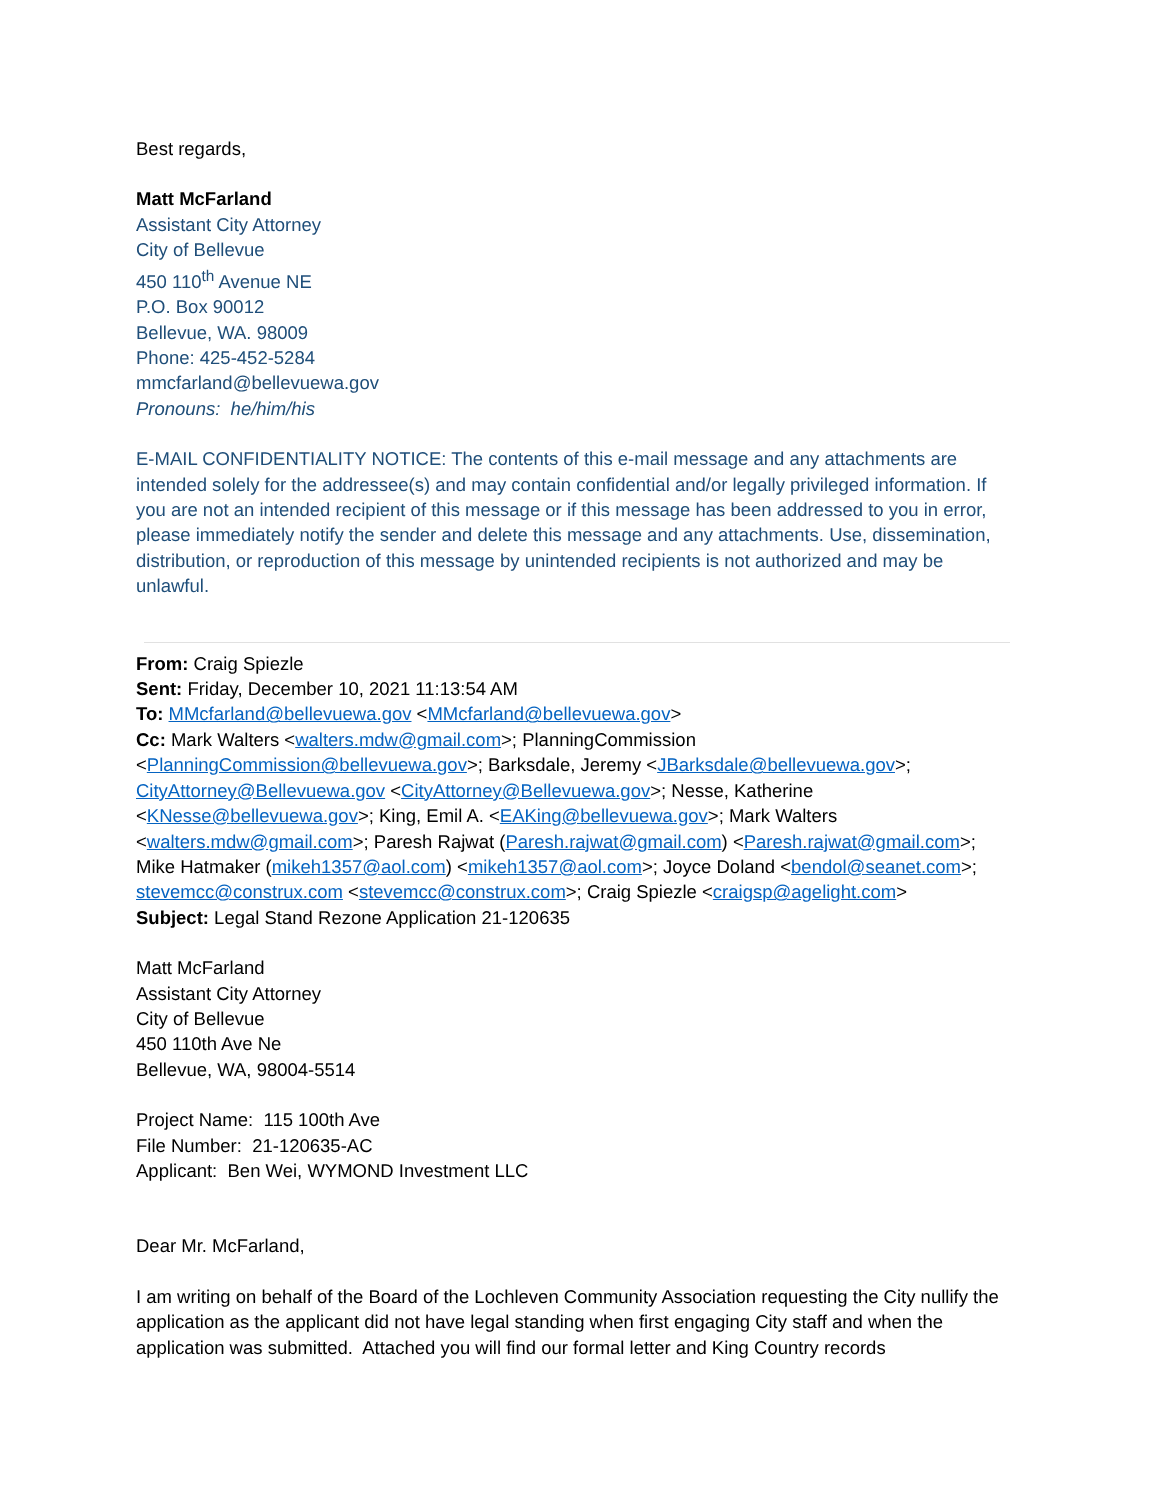Best regards,
Matt McFarland
Assistant City Attorney
City of Bellevue
450 110<sup>th</sup> Avenue NE
P.O. Box 90012
Bellevue, WA. 98009
Phone: 425-452-5284
mmcfarland@bellevuewa.gov
Pronouns: he/him/his
E-MAIL CONFIDENTIALITY NOTICE: The contents of this e-mail message and any attachments are intended solely for the addressee(s) and may contain confidential and/or legally privileged information. If you are not an intended recipient of this message or if this message has been addressed to you in error, please immediately notify the sender and delete this message and any attachments. Use, dissemination, distribution, or reproduction of this message by unintended recipients is not authorized and may be unlawful.
From: Craig Spiezle
Sent: Friday, December 10, 2021 11:13:54 AM
To: MMcfarland@bellevuewa.gov <MMcfarland@bellevuewa.gov>
Cc: Mark Walters <walters.mdw@gmail.com>; PlanningCommission <PlanningCommission@bellevuewa.gov>; Barksdale, Jeremy <JBarksdale@bellevuewa.gov>; CityAttorney@Bellevuewa.gov <CityAttorney@Bellevuewa.gov>; Nesse, Katherine <KNesse@bellevuewa.gov>; King, Emil A. <EAKing@bellevuewa.gov>; Mark Walters <walters.mdw@gmail.com>; Paresh Rajwat (Paresh.rajwat@gmail.com) <Paresh.rajwat@gmail.com>; Mike Hatmaker (mikeh1357@aol.com) <mikeh1357@aol.com>; Joyce Doland <bendol@seanet.com>; stevemcc@construx.com <stevemcc@construx.com>; Craig Spiezle <craigsp@agelight.com>
Subject: Legal Stand Rezone Application 21-120635
Matt McFarland
Assistant City Attorney
City of Bellevue
450 110th Ave Ne
Bellevue, WA, 98004-5514
Project Name: 115 100th Ave
File Number: 21-120635-AC
Applicant: Ben Wei, WYMOND Investment LLC
Dear Mr. McFarland,
I am writing on behalf of the Board of the Lochleven Community Association requesting the City nullify the application as the applicant did not have legal standing when first engaging City staff and when the application was submitted. Attached you will find our formal letter and King Country records